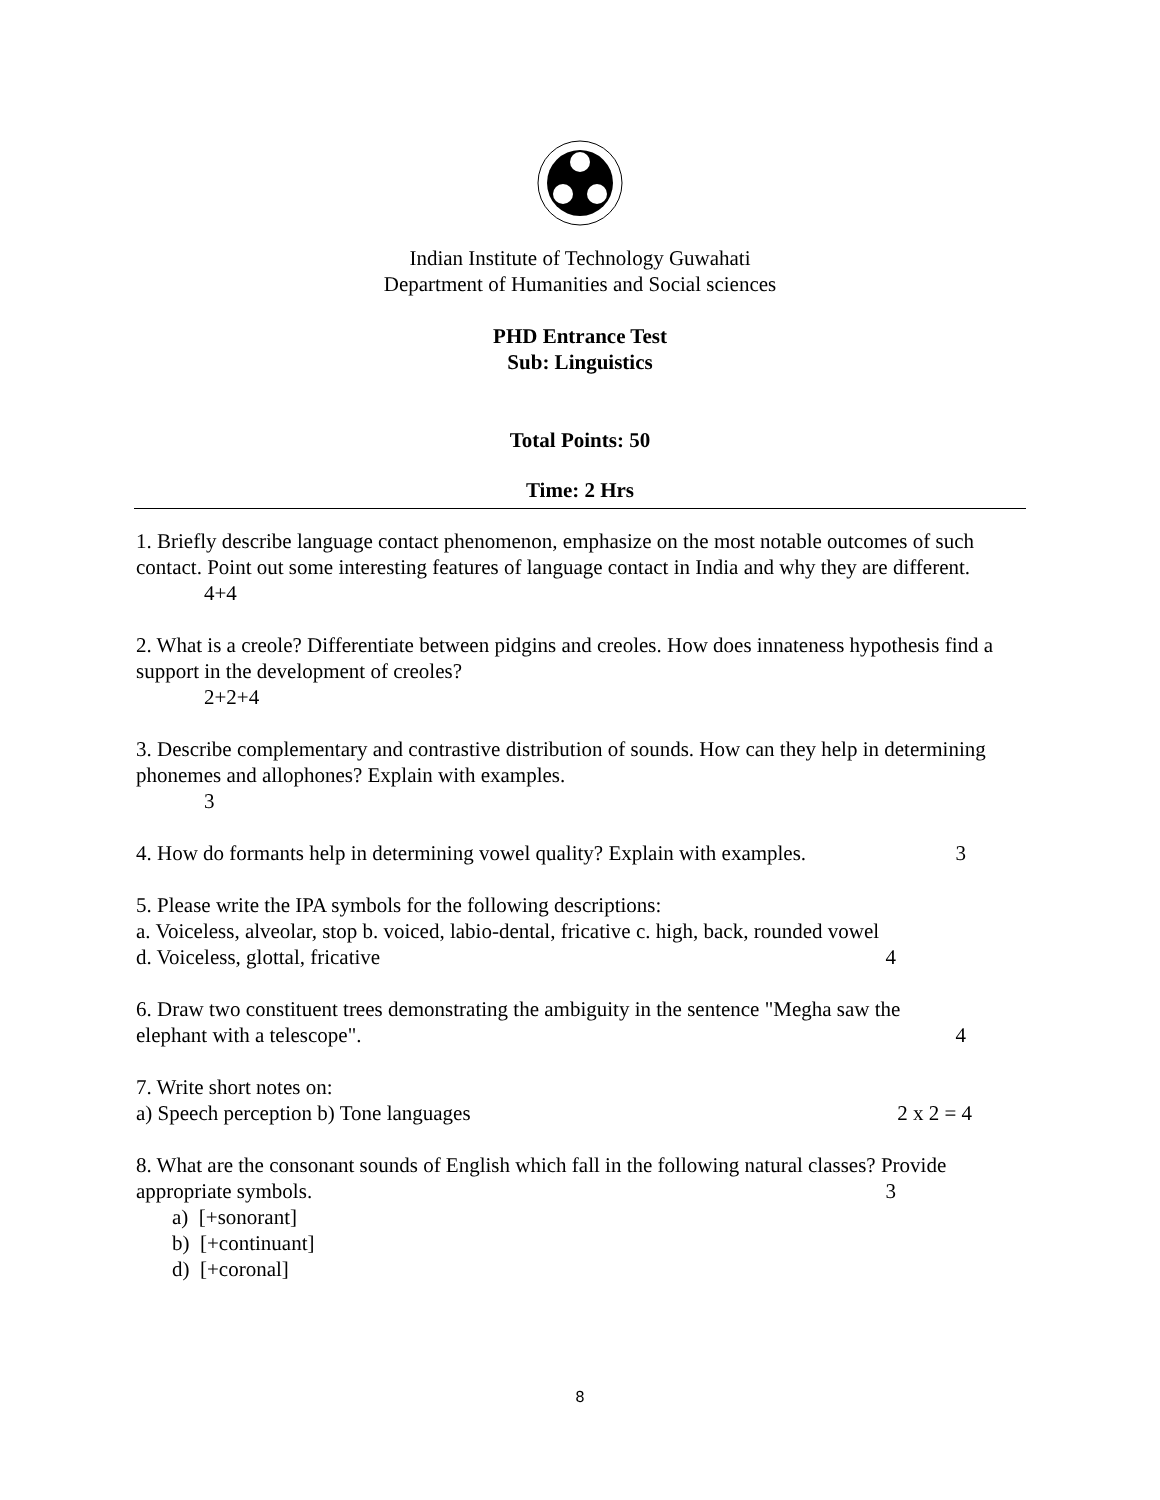Indian Institute of Technology Guwahati
Department of Humanities and Social sciences
PHD Entrance Test
Sub: Linguistics
Total Points: 50
Time: 2 Hrs
1. Briefly describe language contact phenomenon, emphasize on the most notable outcomes of such contact. Point out some interesting features of language contact in India and why they are different.
4+4
2. What is a creole? Differentiate between pidgins and creoles. How does innateness hypothesis find a support in the development of creoles?
2+2+4
3. Describe complementary and contrastive distribution of sounds. How can they help in determining phonemes and allophones? Explain with examples.
3
4. How do formants help in determining vowel quality? Explain with examples. 3
5. Please write the IPA symbols for the following descriptions:
a. Voiceless, alveolar, stop b. voiced, labio-dental, fricative c. high, back, rounded vowel
d. Voiceless, glottal, fricative 4
6. Draw two constituent trees demonstrating the ambiguity in the sentence "Megha saw the
elephant with a telescope". 4
7. Write short notes on:
a) Speech perception b) Tone languages 2 x 2 = 4
8. What are the consonant sounds of English which fall in the following natural classes? Provide
appropriate symbols. 3
a) [+sonorant]
b) [+continuant]
d) [+coronal]
8